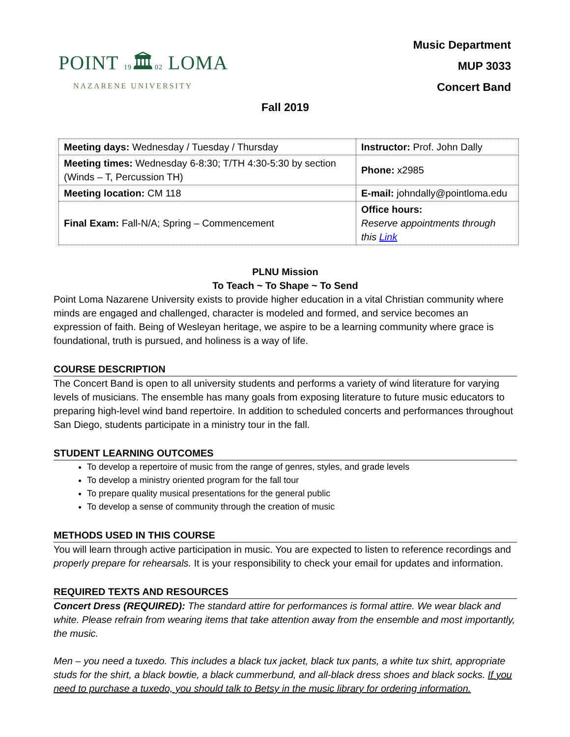POINT 19🏛02 LOMA
NAZARENE UNIVERSITY
Music Department
MUP 3033
Concert Band
Fall 2019
| Meeting days: Wednesday / Tuesday / Thursday | Instructor: Prof. John Dally |
| Meeting times: Wednesday 6-8:30; T/TH 4:30-5:30 by section (Winds – T, Percussion TH) | Phone: x2985 |
| Meeting location: CM 118 | E-mail: johndally@pointloma.edu |
| Final Exam: Fall-N/A; Spring – Commencement | Office hours: Reserve appointments through this Link |
PLNU Mission
To Teach ~ To Shape ~ To Send
Point Loma Nazarene University exists to provide higher education in a vital Christian community where minds are engaged and challenged, character is modeled and formed, and service becomes an expression of faith. Being of Wesleyan heritage, we aspire to be a learning community where grace is foundational, truth is pursued, and holiness is a way of life.
COURSE DESCRIPTION
The Concert Band is open to all university students and performs a variety of wind literature for varying levels of musicians. The ensemble has many goals from exposing literature to future music educators to preparing high-level wind band repertoire. In addition to scheduled concerts and performances throughout San Diego, students participate in a ministry tour in the fall.
STUDENT LEARNING OUTCOMES
To develop a repertoire of music from the range of genres, styles, and grade levels
To develop a ministry oriented program for the fall tour
To prepare quality musical presentations for the general public
To develop a sense of community through the creation of music
METHODS USED IN THIS COURSE
You will learn through active participation in music. You are expected to listen to reference recordings and properly prepare for rehearsals. It is your responsibility to check your email for updates and information.
REQUIRED TEXTS AND RESOURCES
Concert Dress (REQUIRED): The standard attire for performances is formal attire. We wear black and white. Please refrain from wearing items that take attention away from the ensemble and most importantly, the music.
Men – you need a tuxedo. This includes a black tux jacket, black tux pants, a white tux shirt, appropriate studs for the shirt, a black bowtie, a black cummerbund, and all-black dress shoes and black socks. If you need to purchase a tuxedo, you should talk to Betsy in the music library for ordering information.